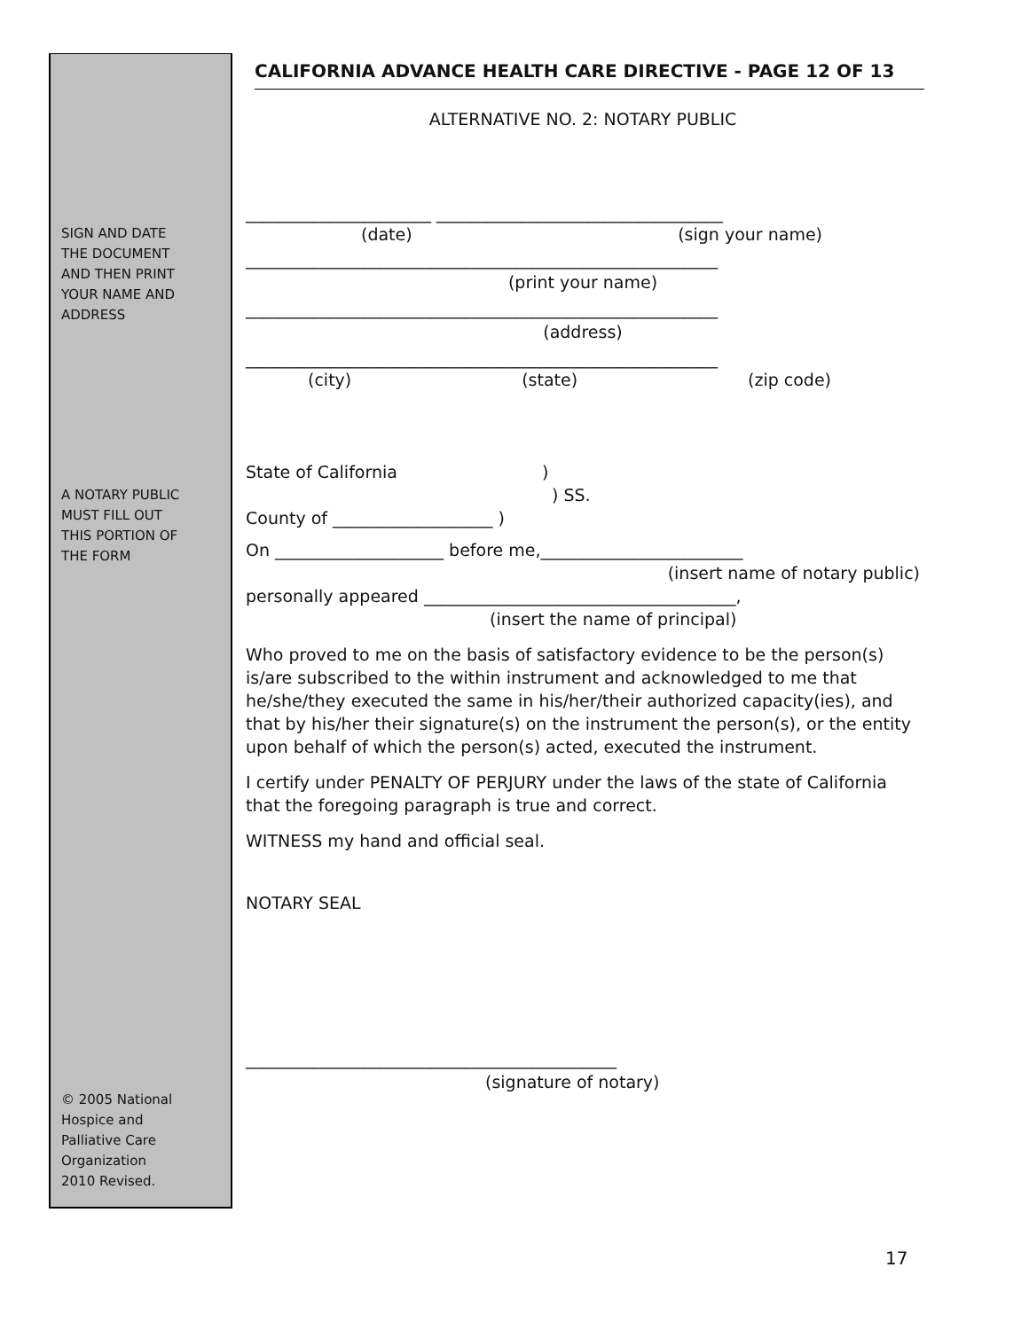SIGN AND DATE
THE DOCUMENT
AND THEN PRINT
YOUR NAME AND
ADDRESS
A NOTARY PUBLIC
MUST FILL OUT
THIS PORTION OF
THE FORM
© 2005 National
Hospice and
Palliative Care
Organization
2010 Revised.
CALIFORNIA ADVANCE HEALTH CARE DIRECTIVE - PAGE 12 OF 13
ALTERNATIVE NO. 2: NOTARY PUBLIC
______________________ __________________________________
(date) (sign your name)
________________________________________________________
(print your name)
________________________________________________________
(address)
________________________________________________________
(city) (state) (zip code)
State of California )
) SS.
County of ___________________ )
On ____________________ before me,________________________
(insert name of notary public)
personally appeared _____________________________________,
(insert the name of principal)
Who proved to me on the basis of satisfactory evidence to be the person(s) is/are subscribed to the within instrument and acknowledged to me that he/she/they executed the same in his/her/their authorized capacity(ies), and that by his/her their signature(s) on the instrument the person(s), or the entity upon behalf of which the person(s) acted, executed the instrument.
I certify under PENALTY OF PERJURY under the laws of the state of California that the foregoing paragraph is true and correct.
WITNESS my hand and official seal.
NOTARY SEAL
____________________________________________
(signature of notary)
17